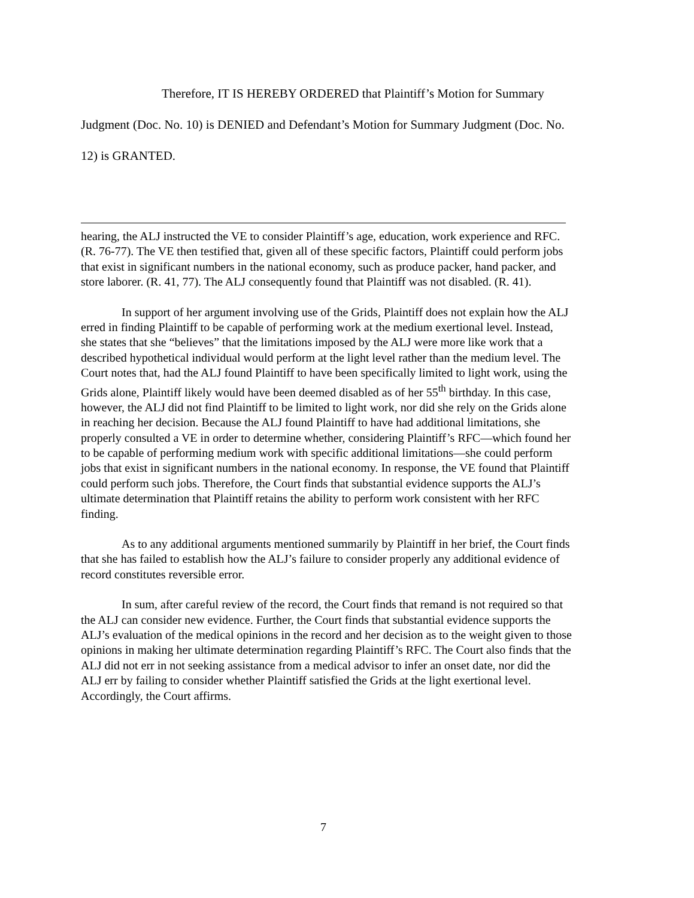Therefore, IT IS HEREBY ORDERED that Plaintiff’s Motion for Summary Judgment (Doc. No. 10) is DENIED and Defendant’s Motion for Summary Judgment (Doc. No. 12) is GRANTED.
hearing, the ALJ instructed the VE to consider Plaintiff’s age, education, work experience and RFC. (R. 76-77). The VE then testified that, given all of these specific factors, Plaintiff could perform jobs that exist in significant numbers in the national economy, such as produce packer, hand packer, and store laborer. (R. 41, 77). The ALJ consequently found that Plaintiff was not disabled. (R. 41).
In support of her argument involving use of the Grids, Plaintiff does not explain how the ALJ erred in finding Plaintiff to be capable of performing work at the medium exertional level. Instead, she states that she “believes” that the limitations imposed by the ALJ were more like work that a described hypothetical individual would perform at the light level rather than the medium level. The Court notes that, had the ALJ found Plaintiff to have been specifically limited to light work, using the Grids alone, Plaintiff likely would have been deemed disabled as of her 55<sup>th</sup> birthday. In this case, however, the ALJ did not find Plaintiff to be limited to light work, nor did she rely on the Grids alone in reaching her decision. Because the ALJ found Plaintiff to have had additional limitations, she properly consulted a VE in order to determine whether, considering Plaintiff’s RFC—which found her to be capable of performing medium work with specific additional limitations—she could perform jobs that exist in significant numbers in the national economy. In response, the VE found that Plaintiff could perform such jobs. Therefore, the Court finds that substantial evidence supports the ALJ’s ultimate determination that Plaintiff retains the ability to perform work consistent with her RFC finding.
As to any additional arguments mentioned summarily by Plaintiff in her brief, the Court finds that she has failed to establish how the ALJ’s failure to consider properly any additional evidence of record constitutes reversible error.
In sum, after careful review of the record, the Court finds that remand is not required so that the ALJ can consider new evidence. Further, the Court finds that substantial evidence supports the ALJ’s evaluation of the medical opinions in the record and her decision as to the weight given to those opinions in making her ultimate determination regarding Plaintiff’s RFC. The Court also finds that the ALJ did not err in not seeking assistance from a medical advisor to infer an onset date, nor did the ALJ err by failing to consider whether Plaintiff satisfied the Grids at the light exertional level. Accordingly, the Court affirms.
7